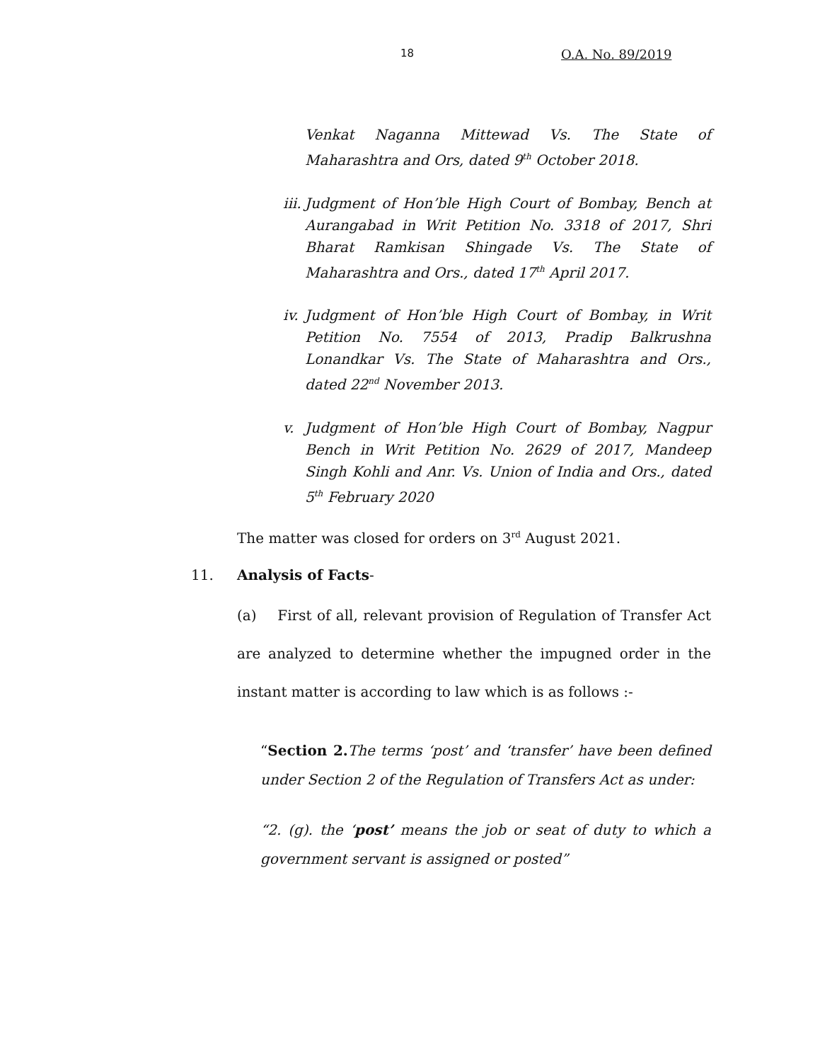18 O.A. No. 89/2019
Venkat Naganna Mittewad Vs. The State of Maharashtra and Ors, dated 9<sup>th</sup> October 2018.
iii. Judgment of Hon’ble High Court of Bombay, Bench at Aurangabad in Writ Petition No. 3318 of 2017, Shri Bharat Ramkisan Shingade Vs. The State of Maharashtra and Ors., dated 17<sup>th</sup> April 2017.
iv. Judgment of Hon’ble High Court of Bombay, in Writ Petition No. 7554 of 2013, Pradip Balkrushna Lonandkar Vs. The State of Maharashtra and Ors., dated 22<sup>nd</sup> November 2013.
v. Judgment of Hon’ble High Court of Bombay, Nagpur Bench in Writ Petition No. 2629 of 2017, Mandeep Singh Kohli and Anr. Vs. Union of India and Ors., dated 5<sup>th</sup> February 2020
The matter was closed for orders on 3<sup>rd</sup> August 2021.
11. Analysis of Facts-
(a) First of all, relevant provision of Regulation of Transfer Act are analyzed to determine whether the impugned order in the instant matter is according to law which is as follows :-
“Section 2. The terms ‘post’ and ‘transfer’ have been defined under Section 2 of the Regulation of Transfers Act as under:
“2. (g). the ‘post’ means the job or seat of duty to which a government servant is assigned or posted”